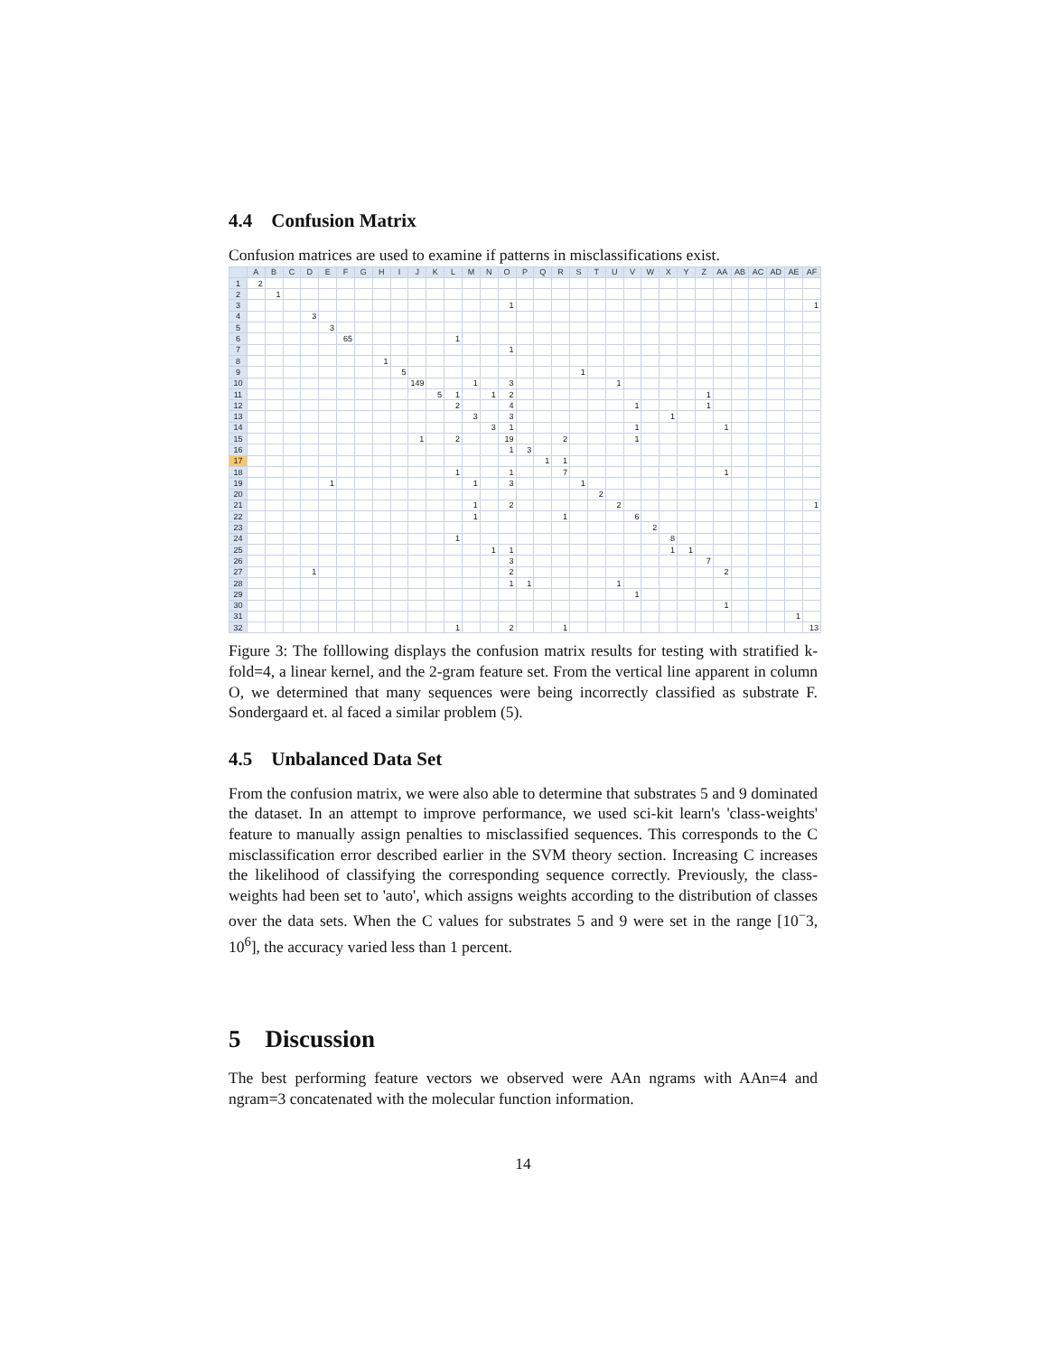4.4 Confusion Matrix
Confusion matrices are used to examine if patterns in misclassifications exist.
| | A | B | C | D | E | F | G | H | I | J | K | L | M | N | O | P | Q | R | S | T | U | V | W | X | Y | Z | AA | AB | AC | AD | AE | AF |
| --- | --- | --- | --- | --- | --- | --- | --- | --- | --- | --- | --- | --- | --- | --- | --- | --- | --- | --- | --- | --- | --- | --- | --- | --- | --- | --- | --- | --- | --- | --- | --- | --- |
| 1 | 2 | | | | | | | | | | | | | | | | | | | | | | | | | | | | | | | |
| 2 | | 1 | | | | | | | | | | | | | | | | | | | | | | | | | | | | | | |
| 3 | | | | | | | | | | | | | | | 1 | | | | | | | | | | | | | | | | | 1 |
| 4 | | | | 3 | | | | | | | | | | | | | | | | | | | | | | | | | | | | |
| 5 | | | | | 3 | | | | | | | | | | | | | | | | | | | | | | | | | | | |
| 6 | | | | | | 65 | | | | | | 1 | | | | | | | | | | | | | | | | | | | | |
| 7 | | | | | | | | | | | | | | | 1 | | | | | | | | | | | | | | | | | |
| 8 | | | | | | | | 1 | | | | | | | | | | | | | | | | | | | | | | | | |
| 9 | | | | | | | | | 5 | | | | | | | | | | 1 | | | | | | | | | | | | | |
| 10 | | | | | | | | | | 149 | | | 1 | | 3 | | | | | | 1 | | | | | | | | | | | |
| 11 | | | | | | | | | | | 5 | 1 | | 1 | 2 | | | | | | | | | | | 1 | | | | | | |
| 12 | | | | | | | | | | | | 2 | | | 4 | | | | | | | 1 | | | | 1 | | | | | | |
| 13 | | | | | | | | | | | | | 3 | | 3 | | | | | | | | | 1 | | | | | | | | |
| 14 | | | | | | | | | | | | | | 3 | 1 | | | | | | | 1 | | | | | 1 | | | | | |
| 15 | | | | | | | | | | 1 | | 2 | | | 19 | | | 2 | | | | 1 | | | | | | | | | | |
| 16 | | | | | | | | | | | | | | | 1 | 3 | | | | | | | | | | | | | | | | |
| 17 | | | | | | | | | | | | | | | | | 1 | 1 | | | | | | | | | | | | | | |
| 18 | | | | | | | | | | | | 1 | | | 1 | | | 7 | | | | | | | | | 1 | | | | | |
| 19 | | | | | 1 | | | | | | | | 1 | | 3 | | | | 1 | | | | | | | | | | | | | |
| 20 | | | | | | | | | | | | | | | | | | | | 2 | | | | | | | | | | | | |
| 21 | | | | | | | | | | | | | 1 | | 2 | | | | | | 2 | | | | | | | | | | | 1 |
| 22 | | | | | | | | | | | | | 1 | | | | | 1 | | | | 6 | | | | | | | | | | |
| 23 | | | | | | | | | | | | | | | | | | | | | | | 2 | | | | | | | | | |
| 24 | | | | | | | | | | | | 1 | | | | | | | | | | | | 8 | | | | | | | | |
| 25 | | | | | | | | | | | | | | 1 | 1 | | | | | | | | | 1 | 1 | | | | | | | |
| 26 | | | | | | | | | | | | | | | 3 | | | | | | | | | | | 7 | | | | | | |
| 27 | | | | 1 | | | | | | | | | | | 2 | | | | | | | | | | | | 2 | | | | | |
| 28 | | | | | | | | | | | | | | | 1 | 1 | | | | | 1 | | | | | | | | | | | |
| 29 | | | | | | | | | | | | | | | | | | | | | | 1 | | | | | | | | | | |
| 30 | | | | | | | | | | | | | | | | | | | | | | | | | | | 1 | | | | | |
| 31 | | | | | | | | | | | | | | | | | | | | | | | | | | | | | | | 1 | |
| 32 | | | | | | | | | | | | 1 | | | 2 | | | 1 | | | | | | | | | | | | | | 13 |
Figure 3: The folllowing displays the confusion matrix results for testing with stratified k-fold=4, a linear kernel, and the 2-gram feature set. From the vertical line apparent in column O, we determined that many sequences were being incorrectly classified as substrate F. Sondergaard et. al faced a similar problem (5).
4.5 Unbalanced Data Set
From the confusion matrix, we were also able to determine that substrates 5 and 9 dominated the dataset. In an attempt to improve performance, we used sci-kit learn's 'class-weights' feature to manually assign penalties to misclassified sequences. This corresponds to the C misclassification error described earlier in the SVM theory section. Increasing C increases the likelihood of classifying the corresponding sequence correctly. Previously, the class-weights had been set to 'auto', which assigns weights according to the distribution of classes over the data sets. When the C values for substrates 5 and 9 were set in the range [10<sup>−</sup>3, 10<sup>6</sup>], the accuracy varied less than 1 percent.
5 Discussion
The best performing feature vectors we observed were AAn ngrams with AAn=4 and ngram=3 concatenated with the molecular function information.
14